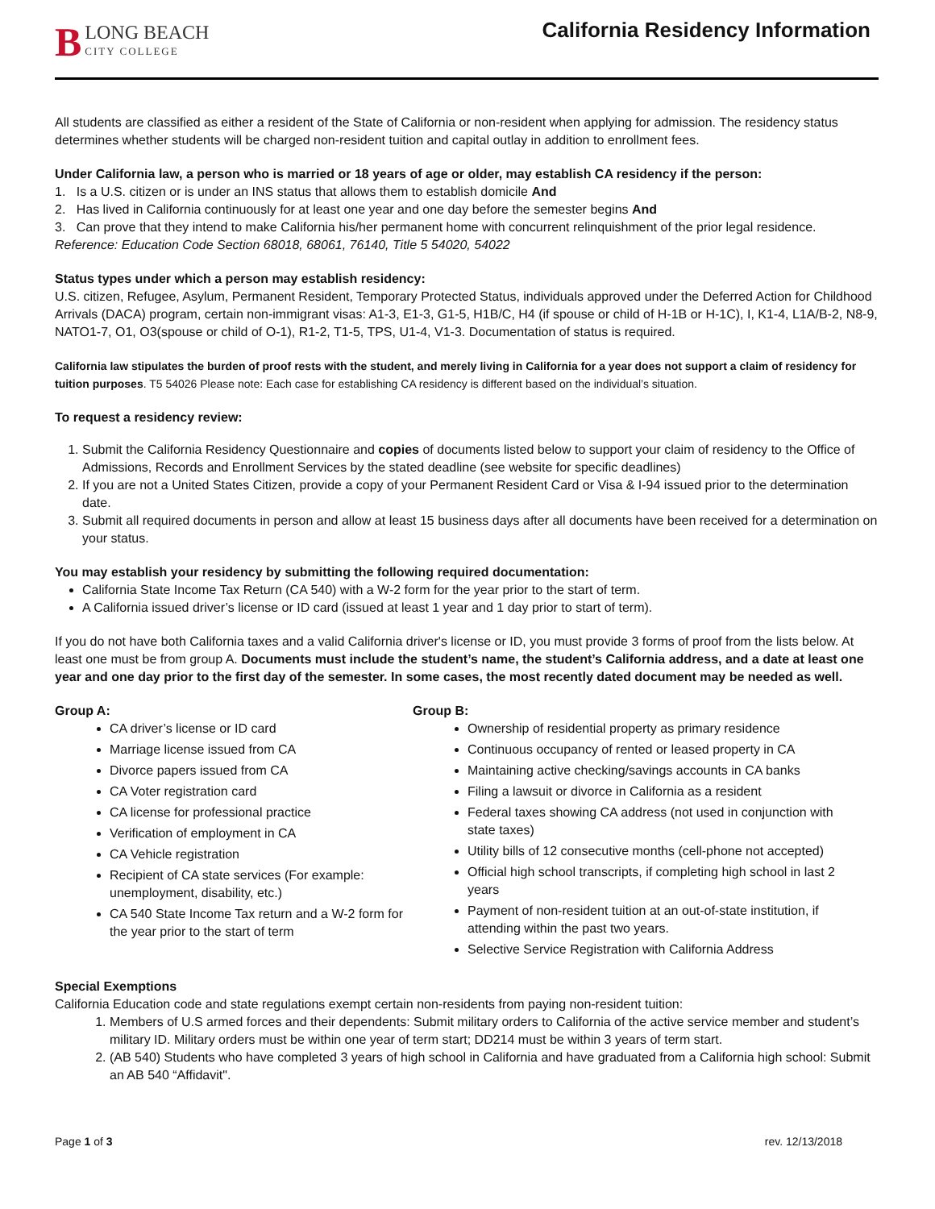B
LONG BEACH
CITY COLLEGE
California Residency Information
All students are classified as either a resident of the State of California or non-resident when applying for admission. The residency status determines whether students will be charged non-resident tuition and capital outlay in addition to enrollment fees.
Under California law, a person who is married or 18 years of age or older, may establish CA residency if the person:
1. Is a U.S. citizen or is under an INS status that allows them to establish domicile And
2. Has lived in California continuously for at least one year and one day before the semester begins And
3. Can prove that they intend to make California his/her permanent home with concurrent relinquishment of the prior legal residence.
Reference: Education Code Section 68018, 68061, 76140, Title 5 54020, 54022
Status types under which a person may establish residency:
U.S. citizen, Refugee, Asylum, Permanent Resident, Temporary Protected Status, individuals approved under the Deferred Action for Childhood Arrivals (DACA) program, certain non-immigrant visas: A1-3, E1-3, G1-5, H1B/C, H4 (if spouse or child of H-1B or H-1C), I, K1-4, L1A/B-2, N8-9, NATO1-7, O1, O3(spouse or child of O-1), R1-2, T1-5, TPS, U1-4, V1-3. Documentation of status is required.
California law stipulates the burden of proof rests with the student, and merely living in California for a year does not support a claim of residency for tuition purposes. T5 54026 Please note: Each case for establishing CA residency is different based on the individual’s situation.
To request a residency review:
1. Submit the California Residency Questionnaire and copies of documents listed below to support your claim of residency to the Office of Admissions, Records and Enrollment Services by the stated deadline (see website for specific deadlines)
2. If you are not a United States Citizen, provide a copy of your Permanent Resident Card or Visa & I-94 issued prior to the determination date.
3. Submit all required documents in person and allow at least 15 business days after all documents have been received for a determination on your status.
You may establish your residency by submitting the following required documentation:
California State Income Tax Return (CA 540) with a W-2 form for the year prior to the start of term.
A California issued driver’s license or ID card (issued at least 1 year and 1 day prior to start of term).
If you do not have both California taxes and a valid California driver's license or ID, you must provide 3 forms of proof from the lists below. At least one must be from group A. Documents must include the student’s name, the student’s California address, and a date at least one year and one day prior to the first day of the semester. In some cases, the most recently dated document may be needed as well.
Group A:
CA driver’s license or ID card
Marriage license issued from CA
Divorce papers issued from CA
CA Voter registration card
CA license for professional practice
Verification of employment in CA
CA Vehicle registration
Recipient of CA state services (For example: unemployment, disability, etc.)
CA 540 State Income Tax return and a W-2 form for the year prior to the start of term
Group B:
Ownership of residential property as primary residence
Continuous occupancy of rented or leased property in CA
Maintaining active checking/savings accounts in CA banks
Filing a lawsuit or divorce in California as a resident
Federal taxes showing CA address (not used in conjunction with state taxes)
Utility bills of 12 consecutive months (cell-phone not accepted)
Official high school transcripts, if completing high school in last 2 years
Payment of non-resident tuition at an out-of-state institution, if attending within the past two years.
Selective Service Registration with California Address
Special Exemptions
California Education code and state regulations exempt certain non-residents from paying non-resident tuition:
1. Members of U.S armed forces and their dependents: Submit military orders to California of the active service member and student’s military ID. Military orders must be within one year of term start; DD214 must be within 3 years of term start.
2. (AB 540) Students who have completed 3 years of high school in California and have graduated from a California high school: Submit an AB 540 “Affidavit".
Page 1 of 3 rev. 12/13/2018